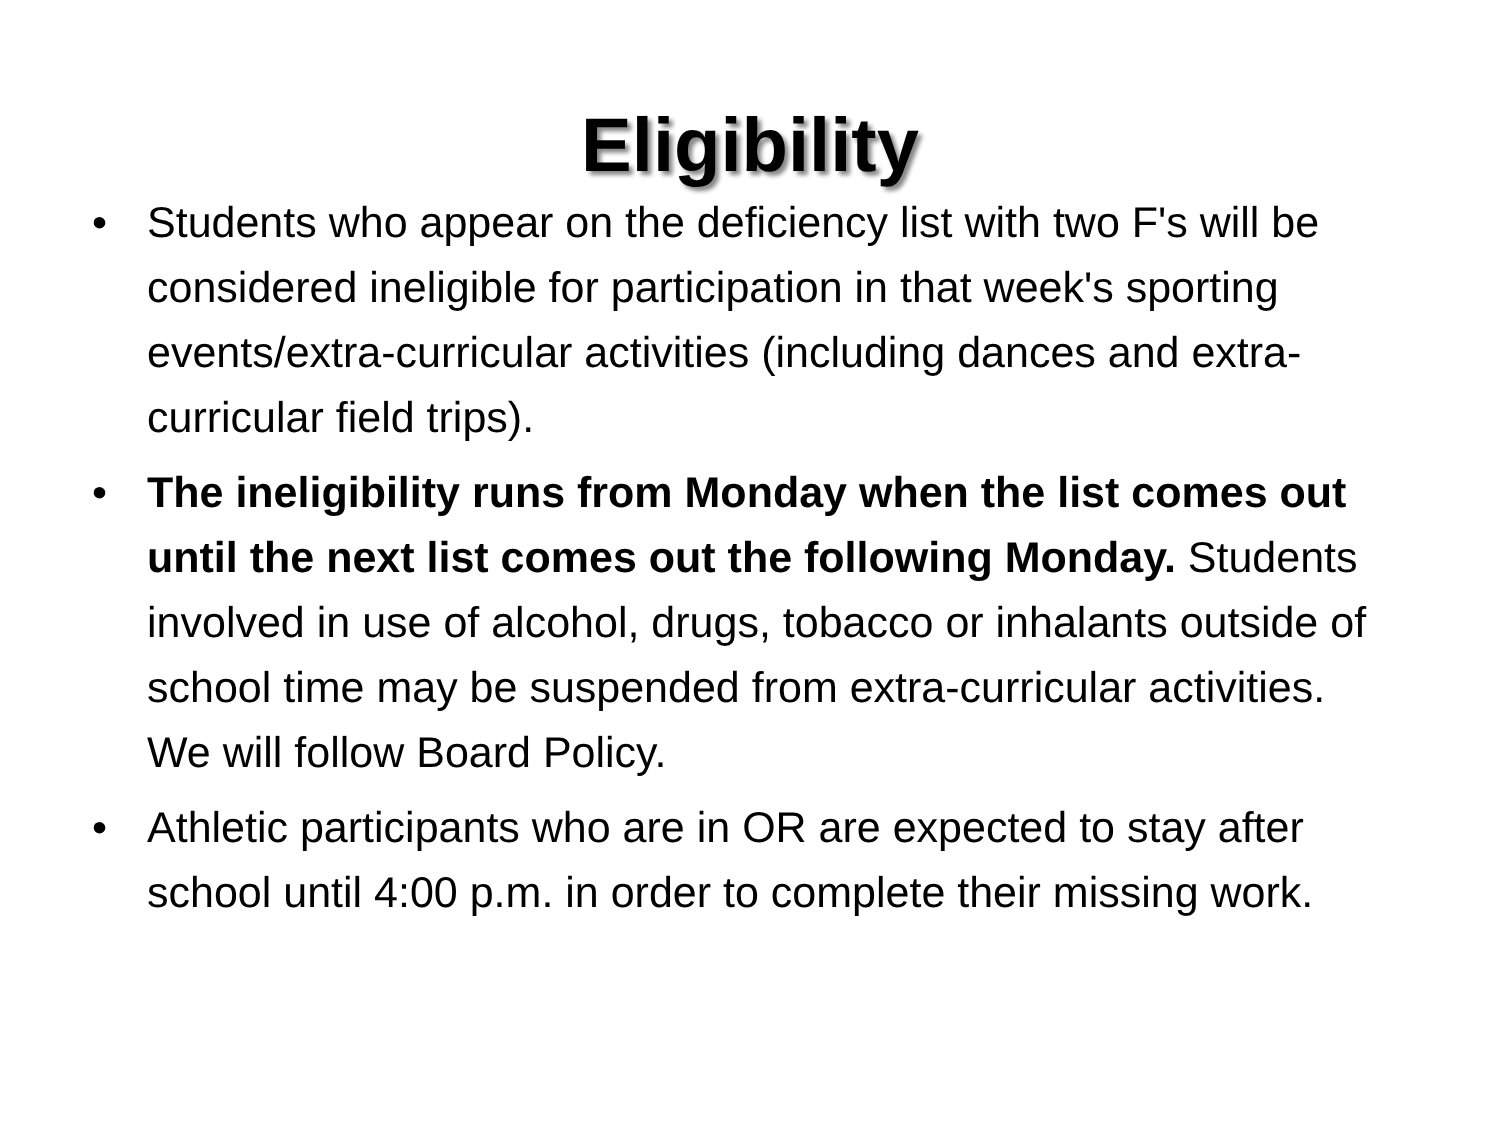Eligibility
• Students who appear on the deficiency list with two F's will be considered ineligible for participation in that week's sporting events/extra-curricular activities (including dances and extra-curricular field trips).
• The ineligibility runs from Monday when the list comes out until the next list comes out the following Monday. Students involved in use of alcohol, drugs, tobacco or inhalants outside of school time may be suspended from extra-curricular activities. We will follow Board Policy.
• Athletic participants who are in OR are expected to stay after school until 4:00 p.m. in order to complete their missing work.